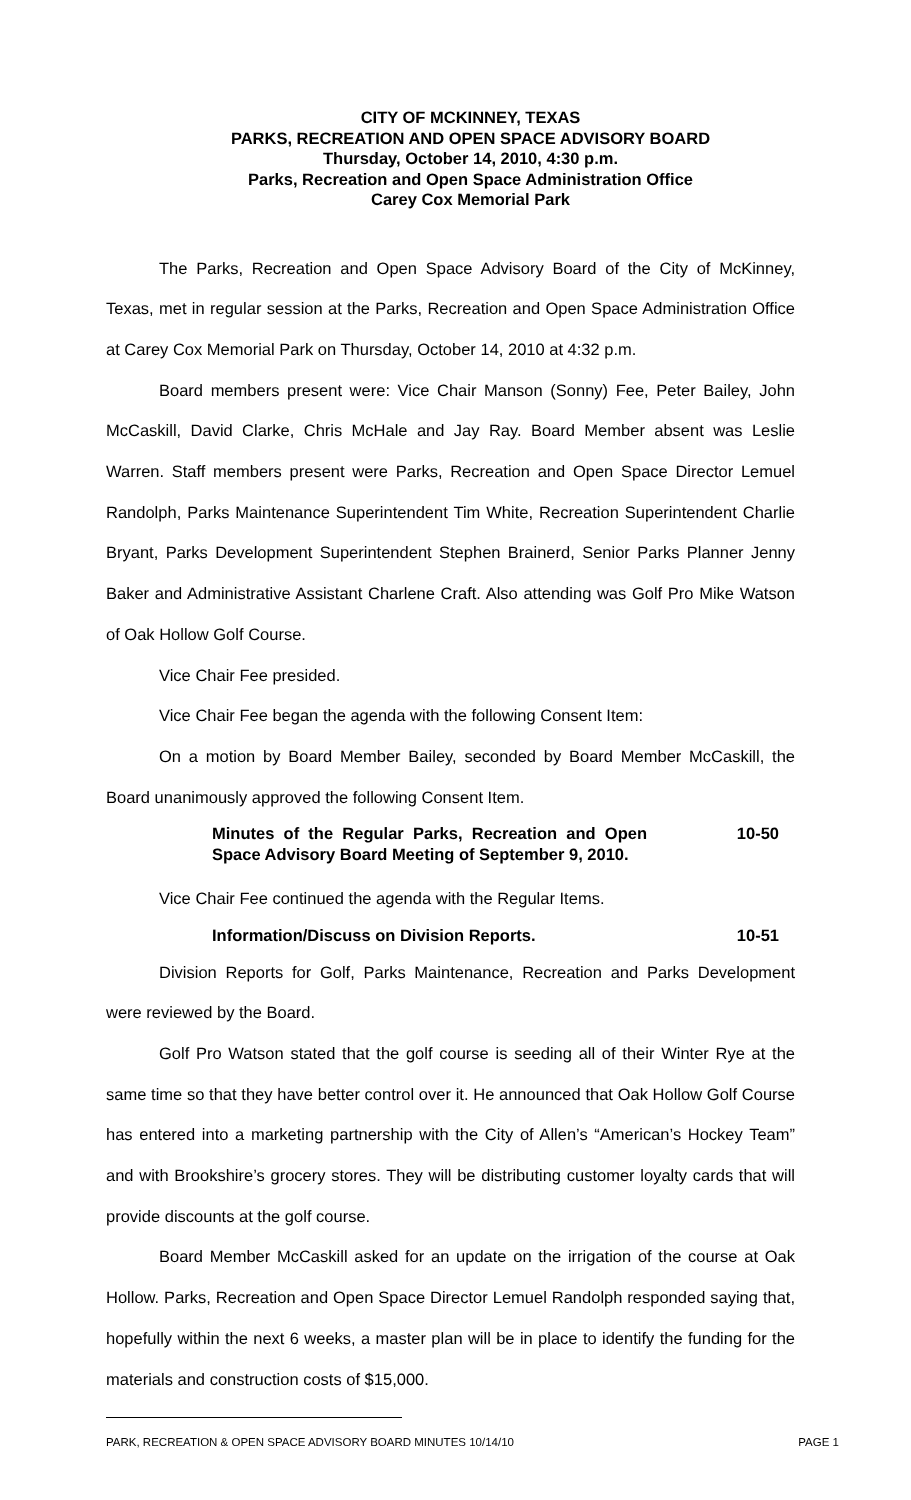CITY OF MCKINNEY, TEXAS
PARKS, RECREATION AND OPEN SPACE ADVISORY BOARD
Thursday, October 14, 2010, 4:30 p.m.
Parks, Recreation and Open Space Administration Office
Carey Cox Memorial Park
The Parks, Recreation and Open Space Advisory Board of the City of McKinney, Texas, met in regular session at the Parks, Recreation and Open Space Administration Office at Carey Cox Memorial Park on Thursday, October 14, 2010 at 4:32 p.m.
Board members present were: Vice Chair Manson (Sonny) Fee, Peter Bailey, John McCaskill, David Clarke, Chris McHale and Jay Ray. Board Member absent was Leslie Warren. Staff members present were Parks, Recreation and Open Space Director Lemuel Randolph, Parks Maintenance Superintendent Tim White, Recreation Superintendent Charlie Bryant, Parks Development Superintendent Stephen Brainerd, Senior Parks Planner Jenny Baker and Administrative Assistant Charlene Craft. Also attending was Golf Pro Mike Watson of Oak Hollow Golf Course.
Vice Chair Fee presided.
Vice Chair Fee began the agenda with the following Consent Item:
On a motion by Board Member Bailey, seconded by Board Member McCaskill, the Board unanimously approved the following Consent Item.
Minutes of the Regular Parks, Recreation and Open Space Advisory Board Meeting of September 9, 2010.
10-50
Vice Chair Fee continued the agenda with the Regular Items.
Information/Discuss on Division Reports. 10-51
Division Reports for Golf, Parks Maintenance, Recreation and Parks Development were reviewed by the Board.
Golf Pro Watson stated that the golf course is seeding all of their Winter Rye at the same time so that they have better control over it. He announced that Oak Hollow Golf Course has entered into a marketing partnership with the City of Allen’s “American’s Hockey Team” and with Brookshire’s grocery stores. They will be distributing customer loyalty cards that will provide discounts at the golf course.
Board Member McCaskill asked for an update on the irrigation of the course at Oak Hollow. Parks, Recreation and Open Space Director Lemuel Randolph responded saying that, hopefully within the next 6 weeks, a master plan will be in place to identify the funding for the materials and construction costs of $15,000.
PARK, RECREATION & OPEN SPACE ADVISORY BOARD MINUTES 10/14/10 PAGE 1